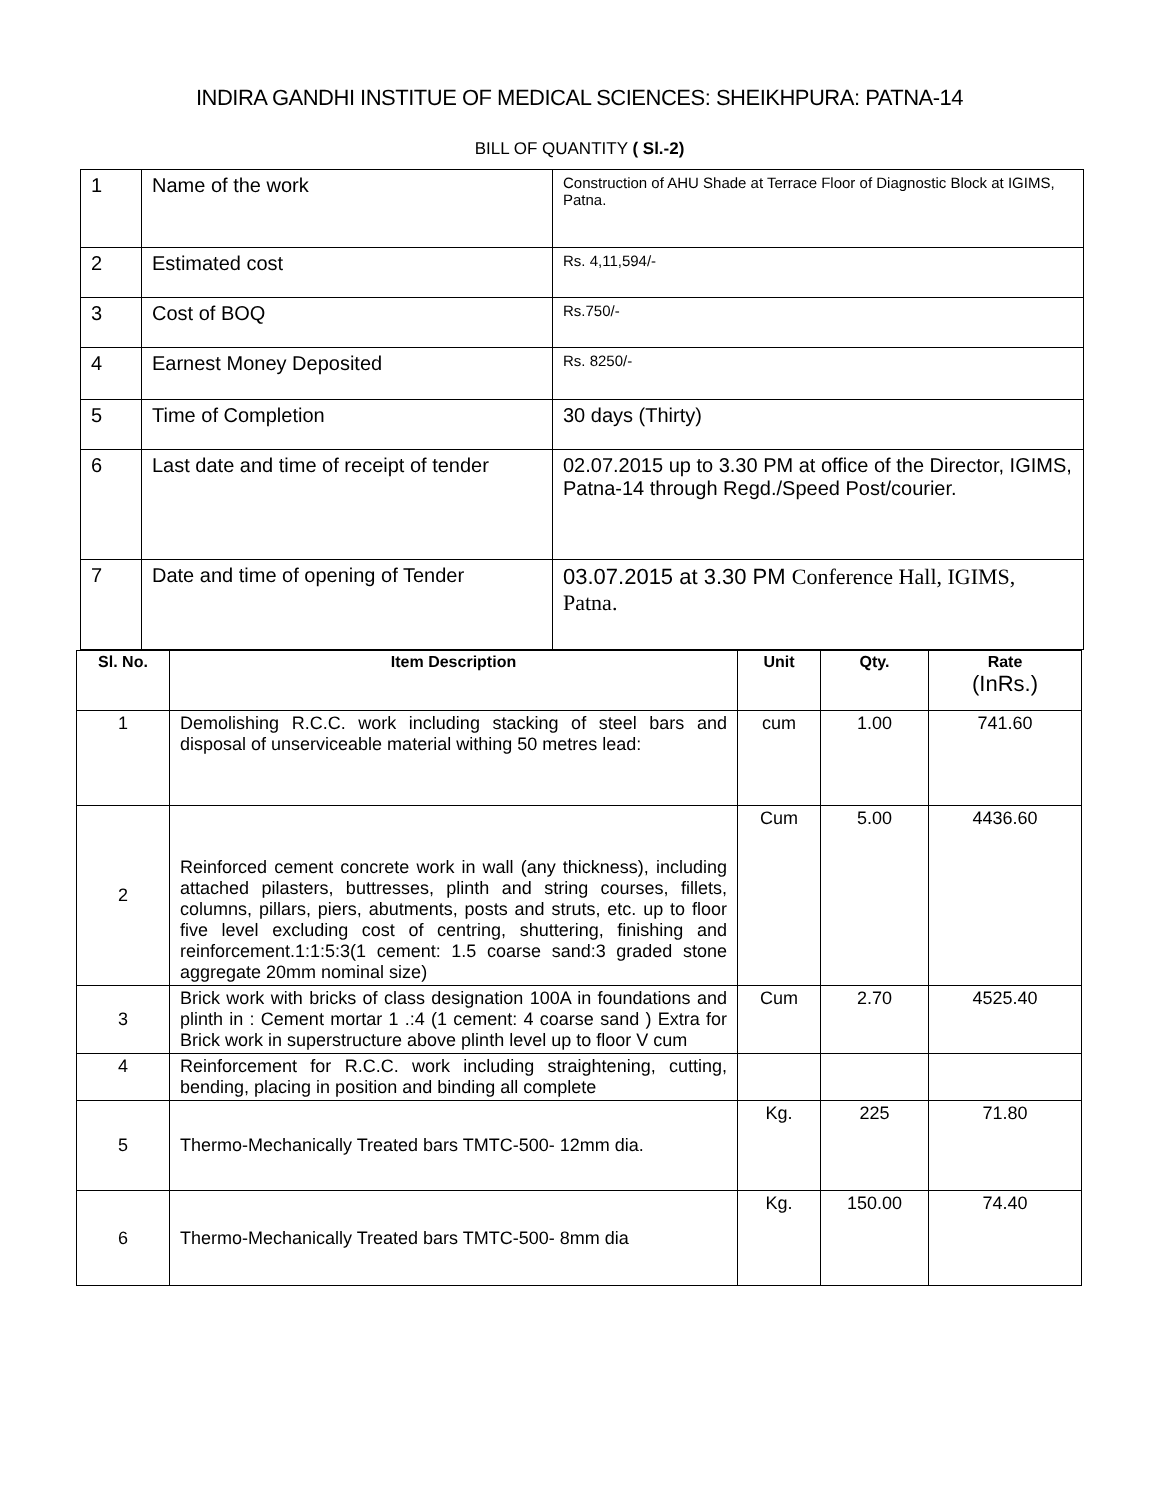INDIRA GANDHI INSTITUE OF MEDICAL SCIENCES: SHEIKHPURA: PATNA-14
BILL OF QUANTITY ( Sl.-2)
| 1 | Name of the work | Construction of AHU Shade at Terrace Floor of Diagnostic Block at IGIMS, Patna. |
| 2 | Estimated cost | Rs. 4,11,594/- |
| 3 | Cost of BOQ | Rs.750/- |
| 4 | Earnest Money Deposited | Rs. 8250/- |
| 5 | Time of Completion | 30 days (Thirty) |
| 6 | Last date and time of receipt of tender | 02.07.2015 up to 3.30 PM at office of the Director, IGIMS, Patna-14 through Regd./Speed Post/courier. |
| 7 | Date and time of opening of Tender | 03.07.2015 at 3.30 PM Conference Hall, IGIMS, Patna. |
| Sl. No. | Item Description | Unit | Qty. | Rate (InRs.) |
| --- | --- | --- | --- | --- |
| 1 | Demolishing R.C.C. work including stacking of steel bars and disposal of unserviceable material withing 50 metres lead: | cum | 1.00 | 741.60 |
| 2 | Reinforced cement concrete work in wall (any thickness), including attached pilasters, buttresses, plinth and string courses, fillets, columns, pillars, piers, abutments, posts and struts, etc. up to floor five level excluding cost of centring, shuttering, finishing and reinforcement.1:1:5:3(1 cement: 1.5 coarse sand:3 graded stone aggregate 20mm nominal size) | Cum | 5.00 | 4436.60 |
| 3 | Brick work with bricks of class designation 100A in foundations and plinth in : Cement mortar 1 .:4 (1 cement: 4 coarse sand ) Extra for Brick work in superstructure above plinth level up to floor V cum | Cum | 2.70 | 4525.40 |
| 4 | Reinforcement for R.C.C. work including straightening, cutting, bending, placing in position and binding all complete | | | |
| 5 | Thermo-Mechanically Treated bars TMTC-500- 12mm dia. | Kg. | 225 | 71.80 |
| 6 | Thermo-Mechanically Treated bars TMTC-500- 8mm dia | Kg. | 150.00 | 74.40 |